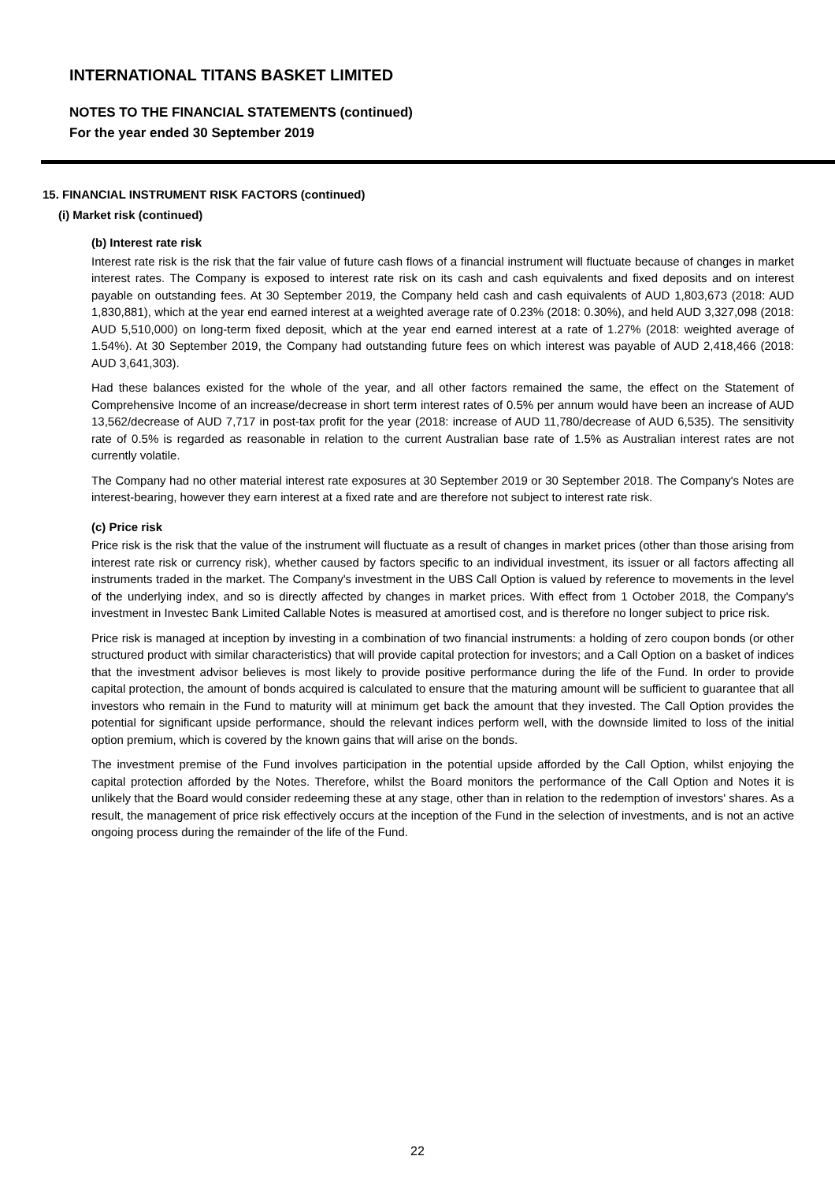INTERNATIONAL TITANS BASKET LIMITED
NOTES TO THE FINANCIAL STATEMENTS (continued)
For the year ended 30 September 2019
15. FINANCIAL INSTRUMENT RISK FACTORS (continued)
(i) Market risk (continued)
(b) Interest rate risk
Interest rate risk is the risk that the fair value of future cash flows of a financial instrument will fluctuate because of changes in market interest rates. The Company is exposed to interest rate risk on its cash and cash equivalents and fixed deposits and on interest payable on outstanding fees. At 30 September 2019, the Company held cash and cash equivalents of AUD 1,803,673 (2018: AUD 1,830,881), which at the year end earned interest at a weighted average rate of 0.23% (2018: 0.30%), and held AUD 3,327,098 (2018: AUD 5,510,000) on long-term fixed deposit, which at the year end earned interest at a rate of 1.27% (2018: weighted average of 1.54%). At 30 September 2019, the Company had outstanding future fees on which interest was payable of AUD 2,418,466 (2018: AUD 3,641,303).
Had these balances existed for the whole of the year, and all other factors remained the same, the effect on the Statement of Comprehensive Income of an increase/decrease in short term interest rates of 0.5% per annum would have been an increase of AUD 13,562/decrease of AUD 7,717 in post-tax profit for the year (2018: increase of AUD 11,780/decrease of AUD 6,535). The sensitivity rate of 0.5% is regarded as reasonable in relation to the current Australian base rate of 1.5% as Australian interest rates are not currently volatile.
The Company had no other material interest rate exposures at 30 September 2019 or 30 September 2018. The Company's Notes are interest-bearing, however they earn interest at a fixed rate and are therefore not subject to interest rate risk.
(c) Price risk
Price risk is the risk that the value of the instrument will fluctuate as a result of changes in market prices (other than those arising from interest rate risk or currency risk), whether caused by factors specific to an individual investment, its issuer or all factors affecting all instruments traded in the market. The Company's investment in the UBS Call Option is valued by reference to movements in the level of the underlying index, and so is directly affected by changes in market prices. With effect from 1 October 2018, the Company's investment in Investec Bank Limited Callable Notes is measured at amortised cost, and is therefore no longer subject to price risk.
Price risk is managed at inception by investing in a combination of two financial instruments: a holding of zero coupon bonds (or other structured product with similar characteristics) that will provide capital protection for investors; and a Call Option on a basket of indices that the investment advisor believes is most likely to provide positive performance during the life of the Fund. In order to provide capital protection, the amount of bonds acquired is calculated to ensure that the maturing amount will be sufficient to guarantee that all investors who remain in the Fund to maturity will at minimum get back the amount that they invested. The Call Option provides the potential for significant upside performance, should the relevant indices perform well, with the downside limited to loss of the initial option premium, which is covered by the known gains that will arise on the bonds.
The investment premise of the Fund involves participation in the potential upside afforded by the Call Option, whilst enjoying the capital protection afforded by the Notes. Therefore, whilst the Board monitors the performance of the Call Option and Notes it is unlikely that the Board would consider redeeming these at any stage, other than in relation to the redemption of investors' shares. As a result, the management of price risk effectively occurs at the inception of the Fund in the selection of investments, and is not an active ongoing process during the remainder of the life of the Fund.
22